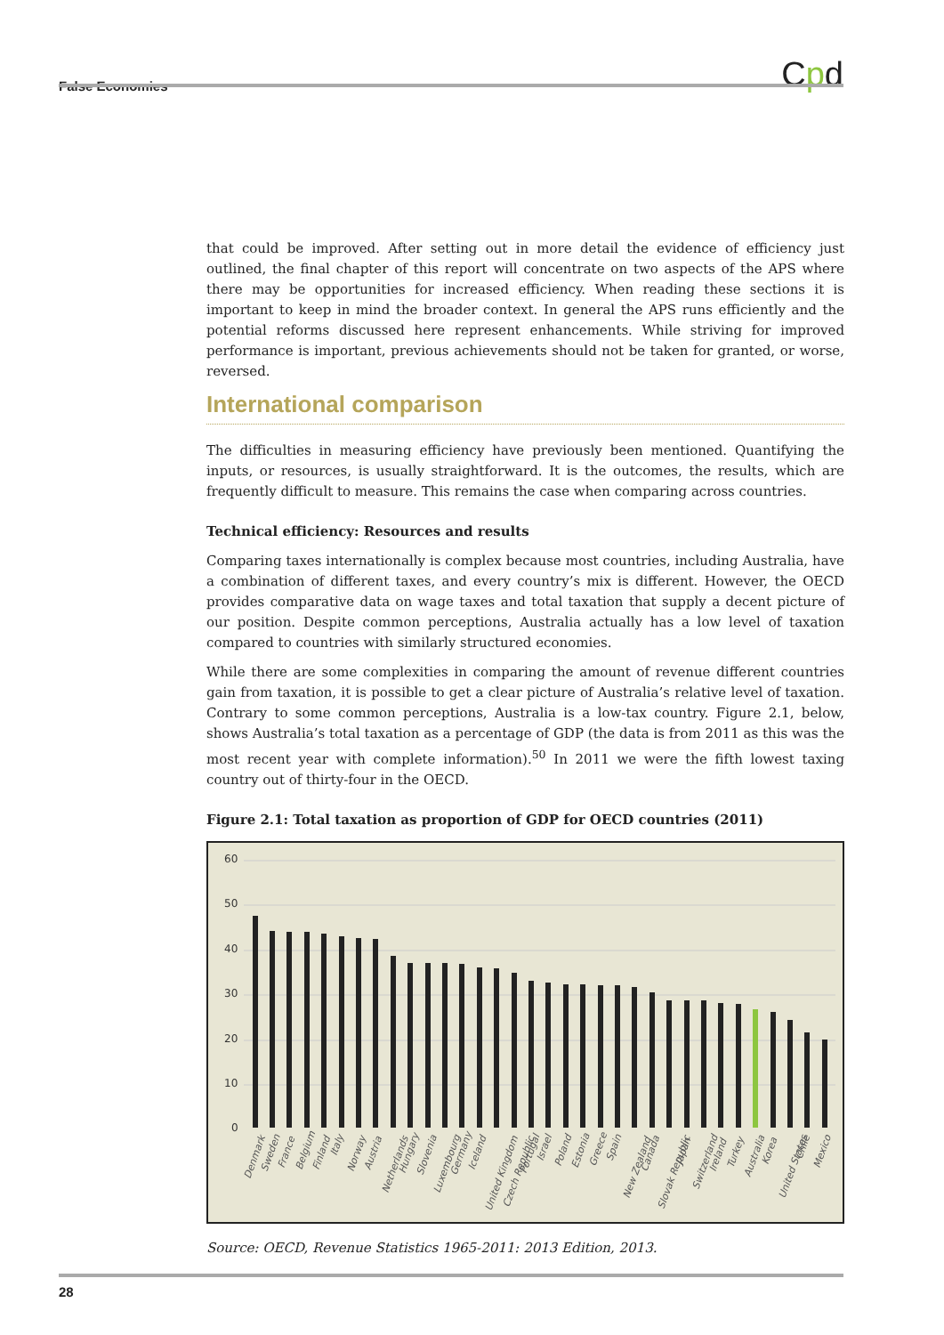False Economies
Cpd
that could be improved. After setting out in more detail the evidence of efficiency just outlined, the final chapter of this report will concentrate on two aspects of the APS where there may be opportunities for increased efficiency. When reading these sections it is important to keep in mind the broader context. In general the APS runs efficiently and the potential reforms discussed here represent enhancements. While striving for improved performance is important, previous achievements should not be taken for granted, or worse, reversed.
International comparison
The difficulties in measuring efficiency have previously been mentioned. Quantifying the inputs, or resources, is usually straightforward. It is the outcomes, the results, which are frequently difficult to measure. This remains the case when comparing across countries.
Technical efficiency: Resources and results
Comparing taxes internationally is complex because most countries, including Australia, have a combination of different taxes, and every country’s mix is different. However, the OECD provides comparative data on wage taxes and total taxation that supply a decent picture of our position. Despite common perceptions, Australia actually has a low level of taxation compared to countries with similarly structured economies.
While there are some complexities in comparing the amount of revenue different countries gain from taxation, it is possible to get a clear picture of Australia’s relative level of taxation. Contrary to some common perceptions, Australia is a low-tax country. Figure 2.1, below, shows Australia’s total taxation as a percentage of GDP (the data is from 2011 as this was the most recent year with complete information).<sup>50</sup> In 2011 we were the fifth lowest taxing country out of thirty-four in the OECD.
Figure 2.1: Total taxation as proportion of GDP for OECD countries (2011)
60
50
40
30
20
10
0
Denmark
Sweden
France
Belgium
Finland
Italy
Norway
Austria
Netherlands
Hungary
Slovenia
Luxembourg
Germany
Iceland
United Kingdom
Czech Republic
Portugal
Israel
Poland
Estonia
Greece
Spain
New Zealand
Canada
Slovak Republic
Japan
Switzerland
Ireland
Turkey
Australia
Korea
United States
Chile
Mexico
Source: OECD, Revenue Statistics 1965-2011: 2013 Edition, 2013.
28